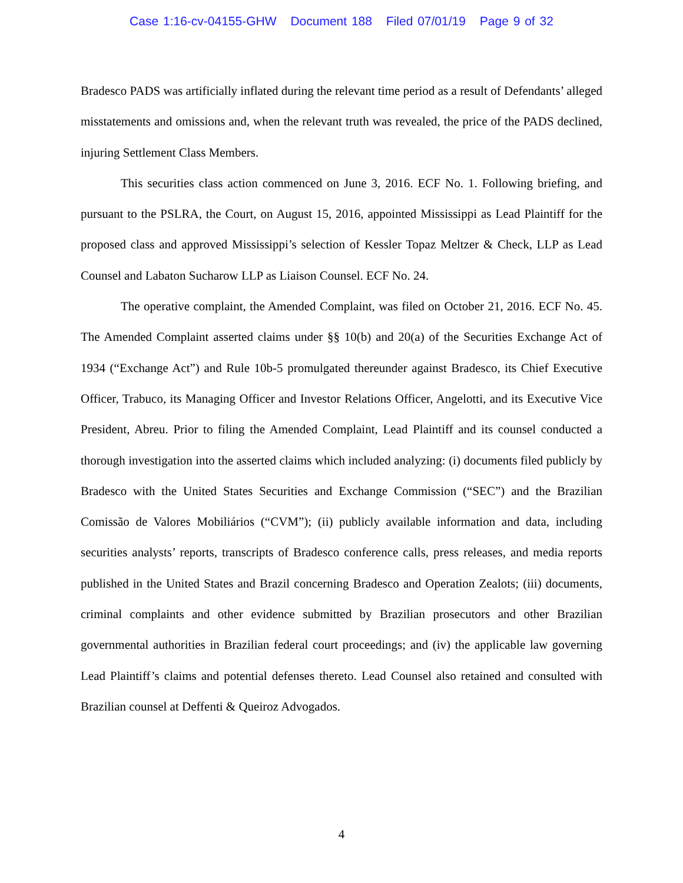Case 1:16-cv-04155-GHW Document 188 Filed 07/01/19 Page 9 of 32
Bradesco PADS was artificially inflated during the relevant time period as a result of Defendants’ alleged misstatements and omissions and, when the relevant truth was revealed, the price of the PADS declined, injuring Settlement Class Members.
This securities class action commenced on June 3, 2016. ECF No. 1. Following briefing, and pursuant to the PSLRA, the Court, on August 15, 2016, appointed Mississippi as Lead Plaintiff for the proposed class and approved Mississippi’s selection of Kessler Topaz Meltzer & Check, LLP as Lead Counsel and Labaton Sucharow LLP as Liaison Counsel. ECF No. 24.
The operative complaint, the Amended Complaint, was filed on October 21, 2016. ECF No. 45. The Amended Complaint asserted claims under §§ 10(b) and 20(a) of the Securities Exchange Act of 1934 (“Exchange Act”) and Rule 10b-5 promulgated thereunder against Bradesco, its Chief Executive Officer, Trabuco, its Managing Officer and Investor Relations Officer, Angelotti, and its Executive Vice President, Abreu. Prior to filing the Amended Complaint, Lead Plaintiff and its counsel conducted a thorough investigation into the asserted claims which included analyzing: (i) documents filed publicly by Bradesco with the United States Securities and Exchange Commission (“SEC”) and the Brazilian Comissão de Valores Mobiliários (“CVM”); (ii) publicly available information and data, including securities analysts’ reports, transcripts of Bradesco conference calls, press releases, and media reports published in the United States and Brazil concerning Bradesco and Operation Zealots; (iii) documents, criminal complaints and other evidence submitted by Brazilian prosecutors and other Brazilian governmental authorities in Brazilian federal court proceedings; and (iv) the applicable law governing Lead Plaintiff’s claims and potential defenses thereto. Lead Counsel also retained and consulted with Brazilian counsel at Deffenti & Queiroz Advogados.
4